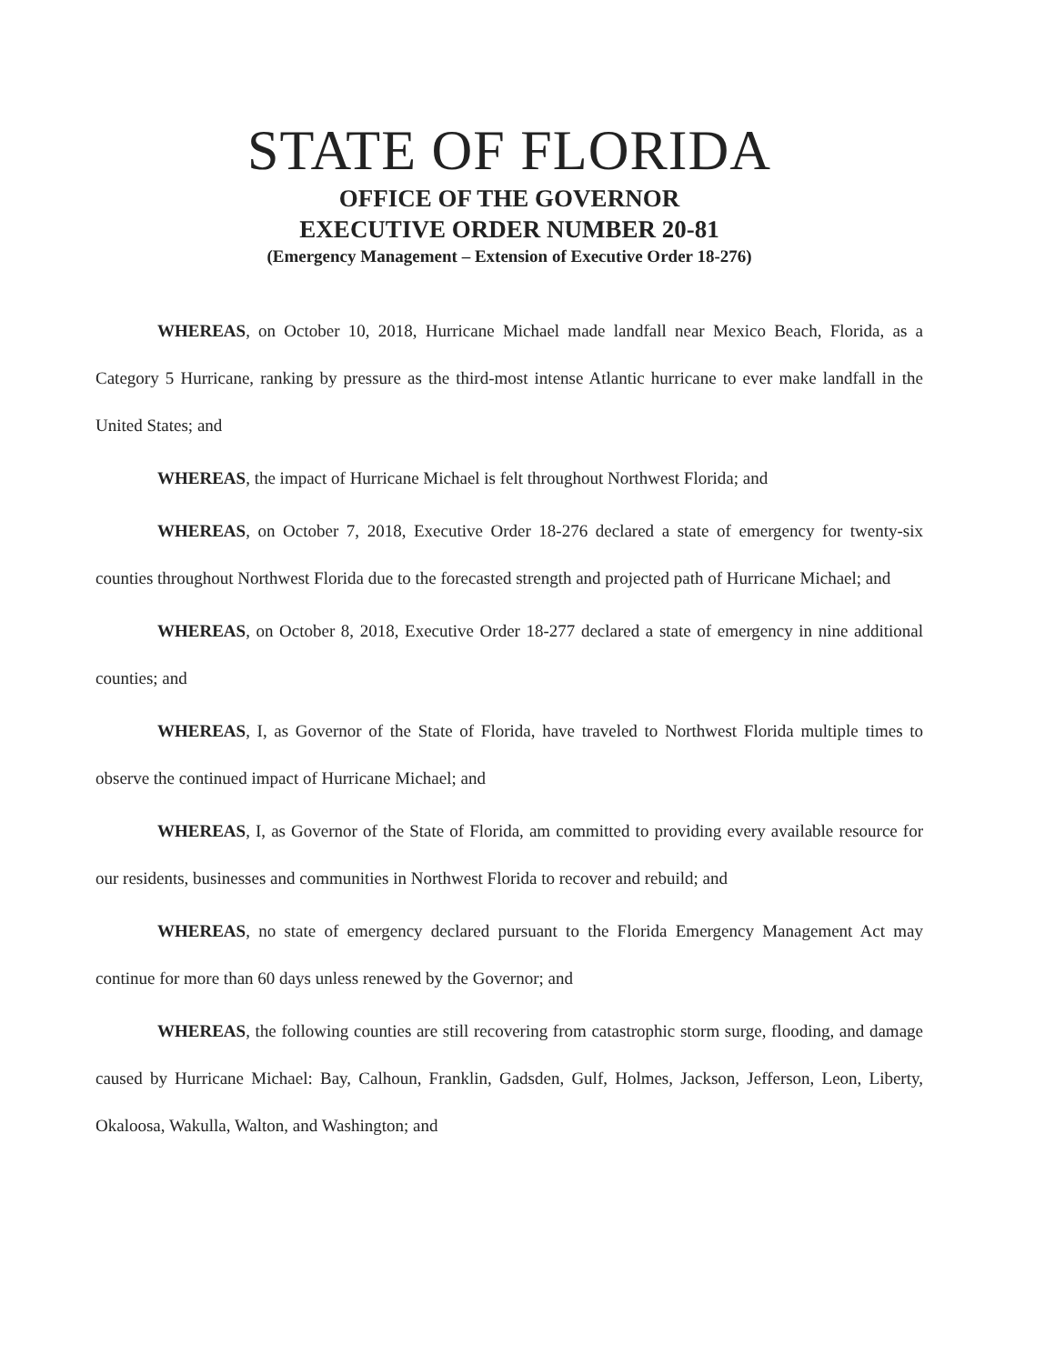STATE OF FLORIDA
OFFICE OF THE GOVERNOR
EXECUTIVE ORDER NUMBER 20-81
(Emergency Management – Extension of Executive Order 18-276)
WHEREAS, on October 10, 2018, Hurricane Michael made landfall near Mexico Beach, Florida, as a Category 5 Hurricane, ranking by pressure as the third-most intense Atlantic hurricane to ever make landfall in the United States; and
WHEREAS, the impact of Hurricane Michael is felt throughout Northwest Florida; and
WHEREAS, on October 7, 2018, Executive Order 18-276 declared a state of emergency for twenty-six counties throughout Northwest Florida due to the forecasted strength and projected path of Hurricane Michael; and
WHEREAS, on October 8, 2018, Executive Order 18-277 declared a state of emergency in nine additional counties; and
WHEREAS, I, as Governor of the State of Florida, have traveled to Northwest Florida multiple times to observe the continued impact of Hurricane Michael; and
WHEREAS, I, as Governor of the State of Florida, am committed to providing every available resource for our residents, businesses and communities in Northwest Florida to recover and rebuild; and
WHEREAS, no state of emergency declared pursuant to the Florida Emergency Management Act may continue for more than 60 days unless renewed by the Governor; and
WHEREAS, the following counties are still recovering from catastrophic storm surge, flooding, and damage caused by Hurricane Michael: Bay, Calhoun, Franklin, Gadsden, Gulf, Holmes, Jackson, Jefferson, Leon, Liberty, Okaloosa, Wakulla, Walton, and Washington; and